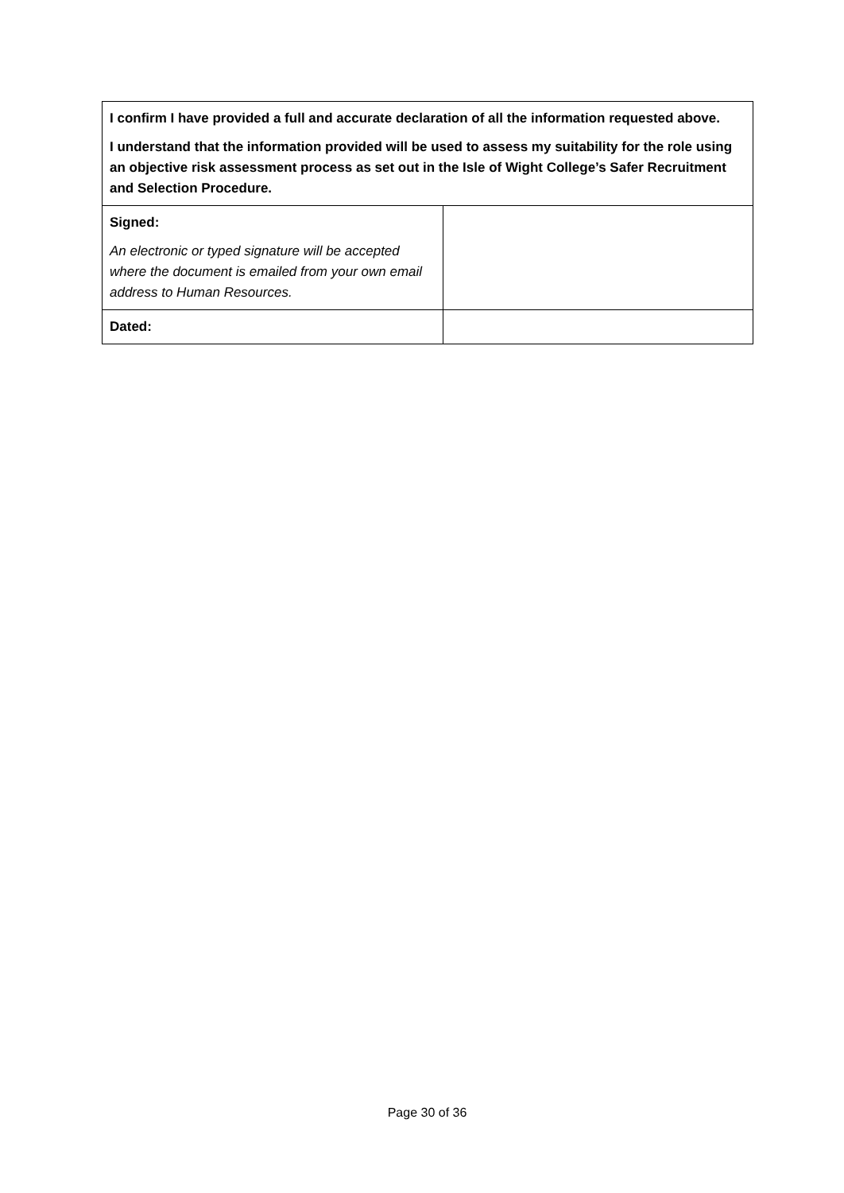| I confirm I have provided a full and accurate declaration of all the information requested above. I understand that the information provided will be used to assess my suitability for the role using an objective risk assessment process as set out in the Isle of Wight College’s Safer Recruitment and Selection Procedure. | |
| Signed: An electronic or typed signature will be accepted where the document is emailed from your own email address to Human Resources. | |
| Dated: | |
Page 30 of 36